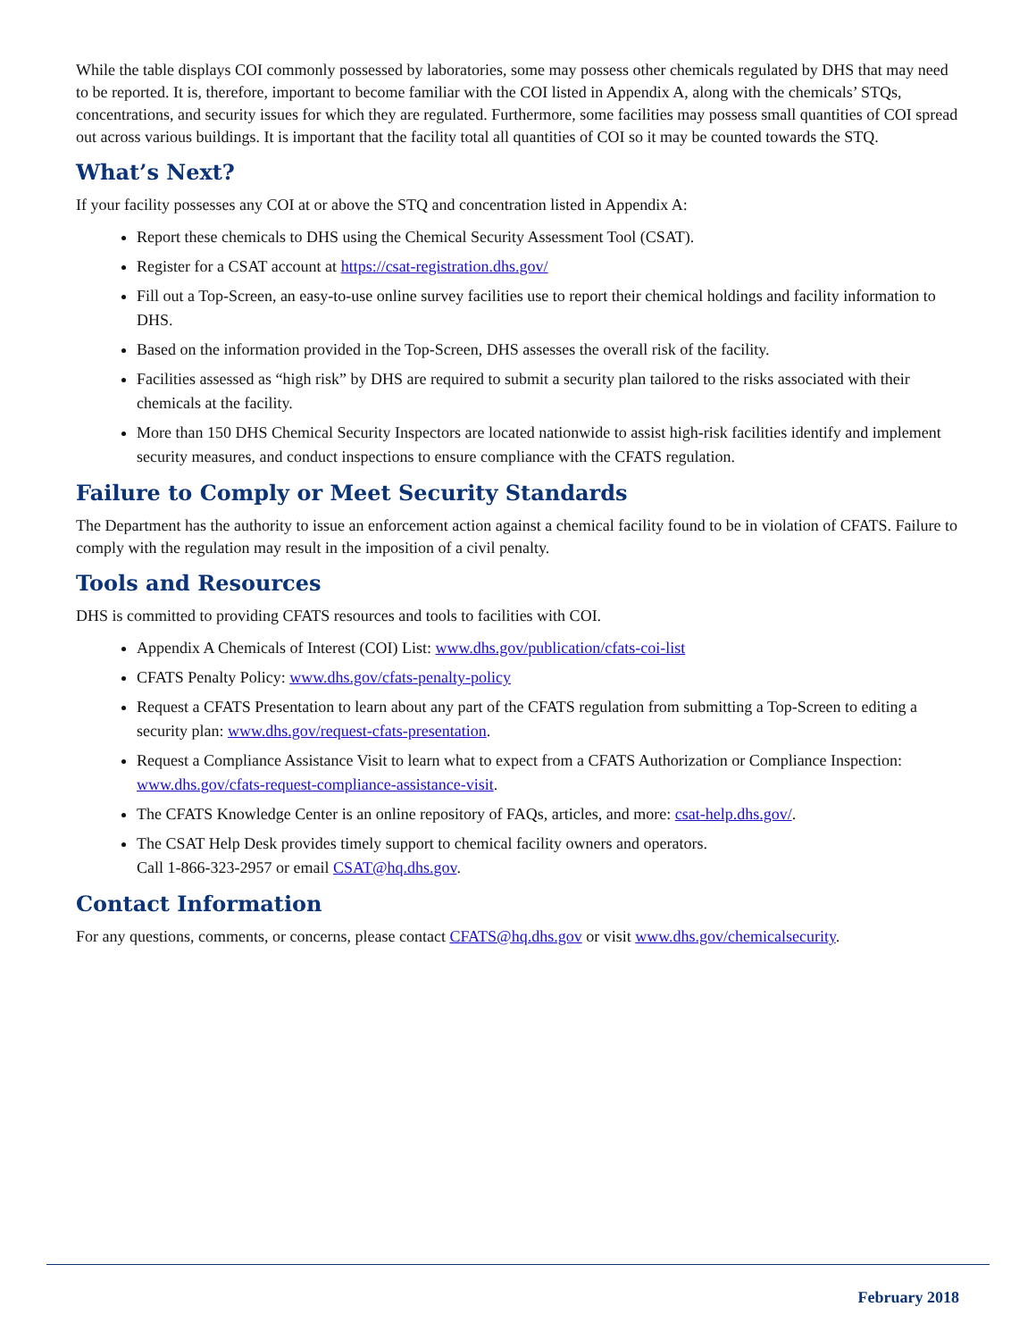While the table displays COI commonly possessed by laboratories, some may possess other chemicals regulated by DHS that may need to be reported. It is, therefore, important to become familiar with the COI listed in Appendix A, along with the chemicals’ STQs, concentrations, and security issues for which they are regulated. Furthermore, some facilities may possess small quantities of COI spread out across various buildings. It is important that the facility total all quantities of COI so it may be counted towards the STQ.
What’s Next?
If your facility possesses any COI at or above the STQ and concentration listed in Appendix A:
Report these chemicals to DHS using the Chemical Security Assessment Tool (CSAT).
Register for a CSAT account at https://csat-registration.dhs.gov/
Fill out a Top-Screen, an easy-to-use online survey facilities use to report their chemical holdings and facility information to DHS.
Based on the information provided in the Top-Screen, DHS assesses the overall risk of the facility.
Facilities assessed as “high risk” by DHS are required to submit a security plan tailored to the risks associated with their chemicals at the facility.
More than 150 DHS Chemical Security Inspectors are located nationwide to assist high-risk facilities identify and implement security measures, and conduct inspections to ensure compliance with the CFATS regulation.
Failure to Comply or Meet Security Standards
The Department has the authority to issue an enforcement action against a chemical facility found to be in violation of CFATS. Failure to comply with the regulation may result in the imposition of a civil penalty.
Tools and Resources
DHS is committed to providing CFATS resources and tools to facilities with COI.
Appendix A Chemicals of Interest (COI) List: www.dhs.gov/publication/cfats-coi-list
CFATS Penalty Policy: www.dhs.gov/cfats-penalty-policy
Request a CFATS Presentation to learn about any part of the CFATS regulation from submitting a Top-Screen to editing a security plan: www.dhs.gov/request-cfats-presentation.
Request a Compliance Assistance Visit to learn what to expect from a CFATS Authorization or Compliance Inspection: www.dhs.gov/cfats-request-compliance-assistance-visit.
The CFATS Knowledge Center is an online repository of FAQs, articles, and more: csat-help.dhs.gov/.
The CSAT Help Desk provides timely support to chemical facility owners and operators.
Call 1-866-323-2957 or email CSAT@hq.dhs.gov.
Contact Information
For any questions, comments, or concerns, please contact CFATS@hq.dhs.gov or visit www.dhs.gov/chemicalsecurity.
February 2018